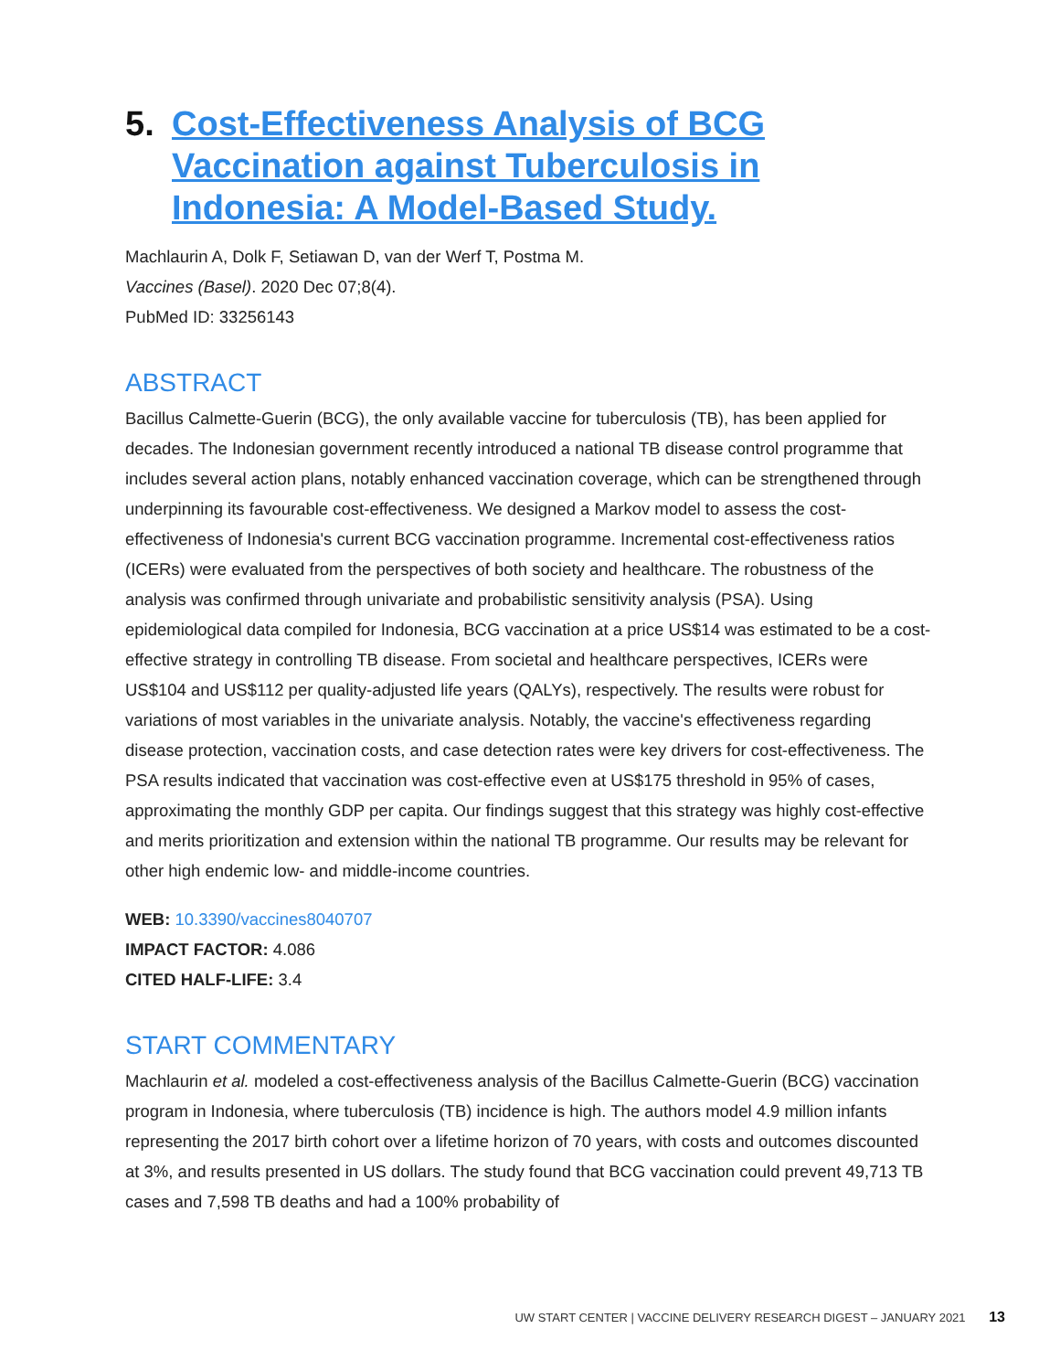5. Cost-Effectiveness Analysis of BCG Vaccination against Tuberculosis in Indonesia: A Model-Based Study.
Machlaurin A, Dolk F, Setiawan D, van der Werf T, Postma M.
Vaccines (Basel). 2020 Dec 07;8(4).
PubMed ID: 33256143
ABSTRACT
Bacillus Calmette-Guerin (BCG), the only available vaccine for tuberculosis (TB), has been applied for decades. The Indonesian government recently introduced a national TB disease control programme that includes several action plans, notably enhanced vaccination coverage, which can be strengthened through underpinning its favourable cost-effectiveness. We designed a Markov model to assess the cost-effectiveness of Indonesia's current BCG vaccination programme. Incremental cost-effectiveness ratios (ICERs) were evaluated from the perspectives of both society and healthcare. The robustness of the analysis was confirmed through univariate and probabilistic sensitivity analysis (PSA). Using epidemiological data compiled for Indonesia, BCG vaccination at a price US$14 was estimated to be a cost-effective strategy in controlling TB disease. From societal and healthcare perspectives, ICERs were US$104 and US$112 per quality-adjusted life years (QALYs), respectively. The results were robust for variations of most variables in the univariate analysis. Notably, the vaccine's effectiveness regarding disease protection, vaccination costs, and case detection rates were key drivers for cost-effectiveness. The PSA results indicated that vaccination was cost-effective even at US$175 threshold in 95% of cases, approximating the monthly GDP per capita. Our findings suggest that this strategy was highly cost-effective and merits prioritization and extension within the national TB programme. Our results may be relevant for other high endemic low- and middle-income countries.
WEB: 10.3390/vaccines8040707
IMPACT FACTOR: 4.086
CITED HALF-LIFE: 3.4
START COMMENTARY
Machlaurin et al. modeled a cost-effectiveness analysis of the Bacillus Calmette-Guerin (BCG) vaccination program in Indonesia, where tuberculosis (TB) incidence is high. The authors model 4.9 million infants representing the 2017 birth cohort over a lifetime horizon of 70 years, with costs and outcomes discounted at 3%, and results presented in US dollars. The study found that BCG vaccination could prevent 49,713 TB cases and 7,598 TB deaths and had a 100% probability of
UW START CENTER | VACCINE DELIVERY RESEARCH DIGEST – JANUARY 2021 13